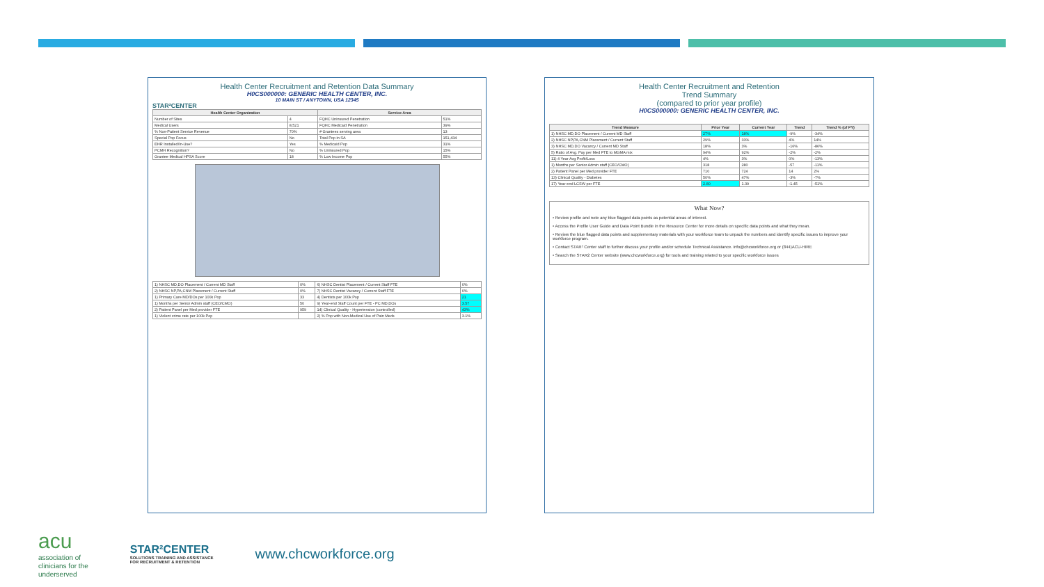Health Center Recruitment and Retention Data Summary
H0CS000000: GENERIC HEALTH CENTER, INC.
10 MAIN ST / ANYTOWN, USA 12345
STAR²CENTER
| Health Center Organization | | Service Area | |
| --- | --- | --- | --- |
| Number of Sites | 4 | FQHC Uninsured Penetration | 51% |
| Medical Users | 8,521 | FQHC Medicaid Penetration | 39% |
| % Non-Patient Service Revenue | 70% | # Grantees serving area | 13 |
| Special Pop Focus | No | Total Pop in SA | 151,434 |
| EHR Installed/In-Use? | Yes | % Medicaid Pop | 31% |
| PCMH Recognition? | No | % Uninsured Pop | 15% |
| Grantee Medical HPSA Score | 18 | % Low Income Pop | 55% |
| 1) NHSC MD,DO Placement / Current MD Staff | 0% | 6) NHSC Dentist Placement / Current Staff FTE | 0% |
| 2) NHSC NP,PA,CNM Placement / Current Staff | 0% | 7) NHSC Dentist Vacancy / Current Staff FTE | 0% |
| 1) Primary Care MD/DOs per 100k Pop | 33 | 4) Dentists per 100k Pop | 21 |
| 1) Months per Senior Admin staff (CEO/CMO) | 50 | 9) Year-end Staff Count per FTE - PC MD,DOs | 3.57 |
| 2) Patient Panel per Med provider FTE | 959 | 14) Clinical Quality - Hypertension (controlled) | 43% |
| 1) Violent crime rate per 100k Pop | | 2) % Pop with Non-Medical Use of Pain Meds | 3.1% |
Health Center Recruitment and Retention
Trend Summary
(compared to prior year profile)
H0CS000000: GENERIC HEALTH CENTER, INC.
| Trend Measure | Prior Year | Current Year | Trend | Trend % (of PY) |
| --- | --- | --- | --- | --- |
| 1) NHSC MD,DO Placement / Current MD Staff | 27% | 18% | -9% | -34% |
| 2) NHSC NP,PA,CNM Placement / Current Staff | 29% | 33% | 4% | 14% |
| 3) NHSC MD,DO Vacancy / Current MD Staff | 18% | 3% | -16% | -86% |
| 5) Ratio of Avg. Pay per Med FTE to MGMA mix | 94% | 92% | -2% | -2% |
| 11) 4 Year Avg Profit/Loss | 4% | 3% | 0% | -13% |
| 1) Months per Senior Admin staff (CEO/CMO) | 318 | 280 | -57 | -11% |
| 2) Patient Panel per Med provider FTE | 710 | 724 | 14 | 2% |
| 13) Clinical Quality - Diabetes | 50% | 47% | -3% | -7% |
| 17) Year-end LCSW per FTE | 2.80 | 1.39 | -1.45 | -51% |
What Now?
• Review profile and note any blue flagged data points as potential areas of interest.
• Access the Profile User Guide and Data Point Bundle in the Resource Center for more details on specific data points and what they mean.
• Review the blue flagged data points and supplementary materials with your workforce team to unpack the numbers and identify specific issues to improve your workforce program.
• Contact STAR² Center staff to further discuss your profile and/or schedule Technical Assistance. info@chcworkforce.org or (844)ACU-HIRE
• Search the STAR2 Center website (www.chcworkforce.org) for tools and training related to your specific workforce issues
acu
association of
clinicians for the
underserved
STAR²CENTER
SOLUTIONS TRAINING AND ASSISTANCE
FOR RECRUITMENT & RETENTION
www.chcworkforce.org